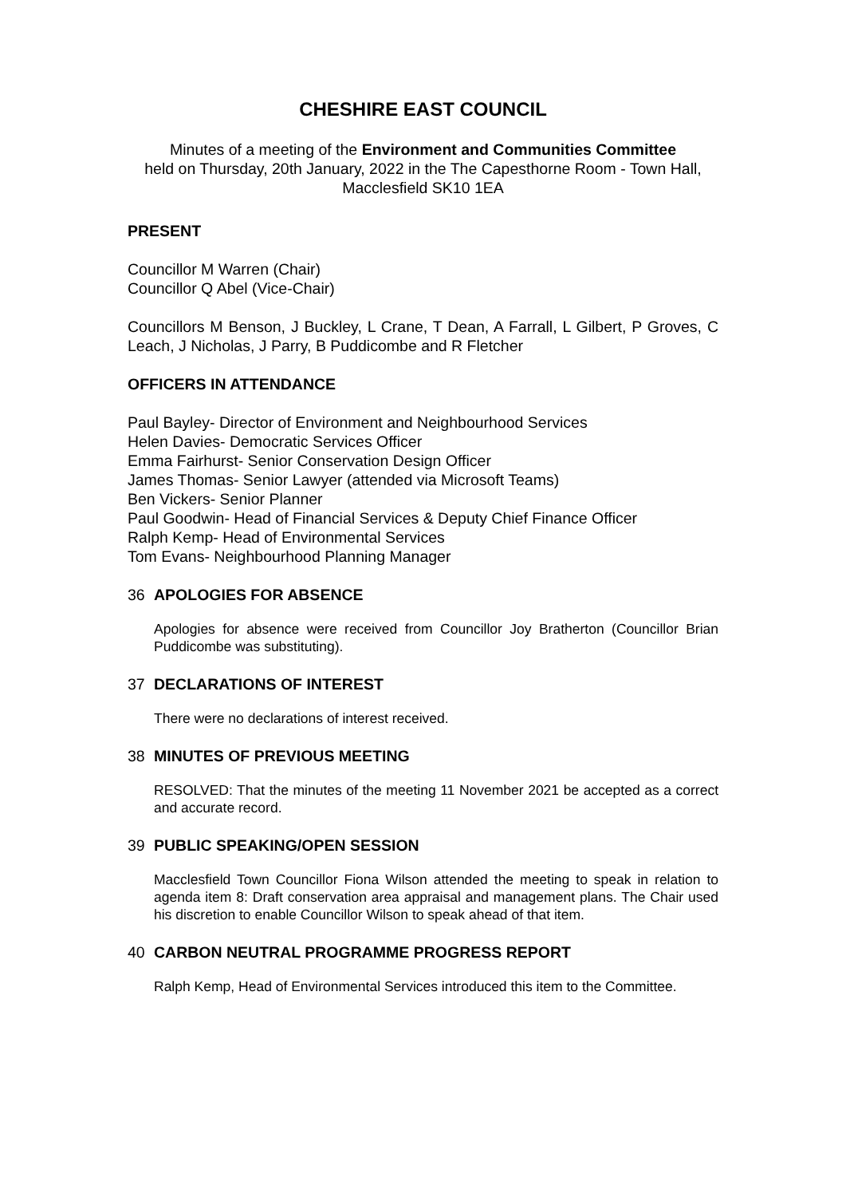CHESHIRE EAST COUNCIL
Minutes of a meeting of the Environment and Communities Committee
held on Thursday, 20th January, 2022 in the The Capesthorne Room - Town Hall, Macclesfield SK10 1EA
PRESENT
Councillor M Warren (Chair)
Councillor Q Abel (Vice-Chair)
Councillors M Benson, J Buckley, L Crane, T Dean, A Farrall, L Gilbert, P Groves, C Leach, J Nicholas, J Parry, B Puddicombe and R Fletcher
OFFICERS IN ATTENDANCE
Paul Bayley- Director of Environment and Neighbourhood Services
Helen Davies- Democratic Services Officer
Emma Fairhurst- Senior Conservation Design Officer
James Thomas- Senior Lawyer (attended via Microsoft Teams)
Ben Vickers- Senior Planner
Paul Goodwin- Head of Financial Services & Deputy Chief Finance Officer
Ralph Kemp- Head of Environmental Services
Tom Evans- Neighbourhood Planning Manager
36 APOLOGIES FOR ABSENCE
Apologies for absence were received from Councillor Joy Bratherton (Councillor Brian Puddicombe was substituting).
37 DECLARATIONS OF INTEREST
There were no declarations of interest received.
38 MINUTES OF PREVIOUS MEETING
RESOLVED: That the minutes of the meeting 11 November 2021 be accepted as a correct and accurate record.
39 PUBLIC SPEAKING/OPEN SESSION
Macclesfield Town Councillor Fiona Wilson attended the meeting to speak in relation to agenda item 8: Draft conservation area appraisal and management plans. The Chair used his discretion to enable Councillor Wilson to speak ahead of that item.
40 CARBON NEUTRAL PROGRAMME PROGRESS REPORT
Ralph Kemp, Head of Environmental Services introduced this item to the Committee.